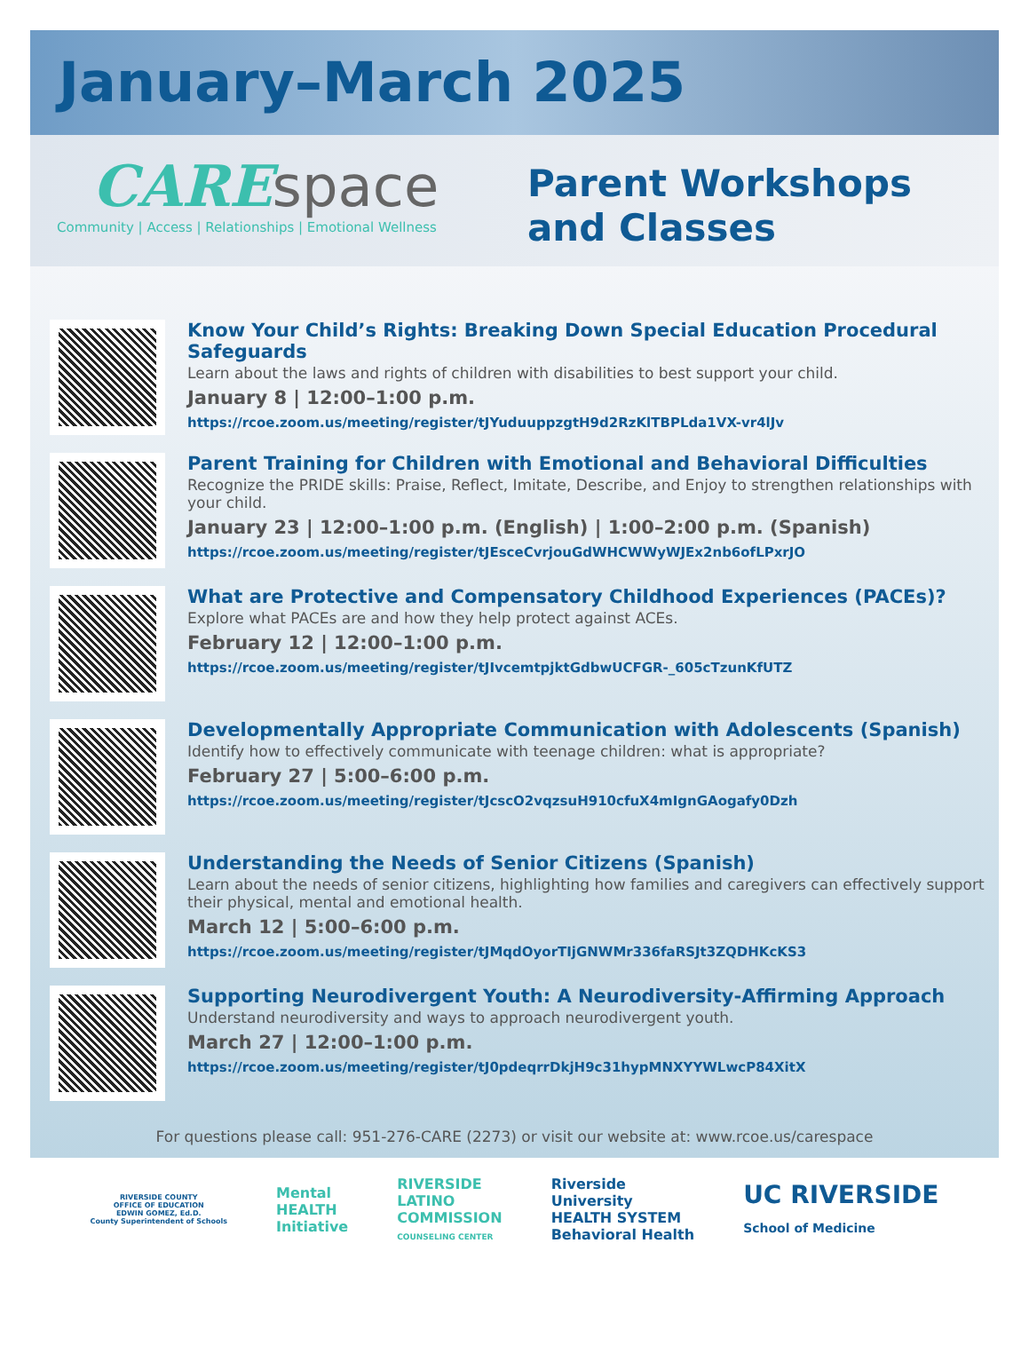January–March 2025
CARE space
Community | Access | Relationships | Emotional Wellness
Parent Workshops
and Classes
Know Your Child’s Rights: Breaking Down Special Education Procedural Safeguards
Learn about the laws and rights of children with disabilities to best support your child.
January 8 | 12:00–1:00 p.m.
https://rcoe.zoom.us/meeting/register/tJYuduuppzgtH9d2RzKlTBPLda1VX-vr4lJv
Parent Training for Children with Emotional and Behavioral Difficulties
Recognize the PRIDE skills: Praise, Reflect, Imitate, Describe, and Enjoy to strengthen relationships with your child.
January 23 | 12:00–1:00 p.m. (English) | 1:00–2:00 p.m. (Spanish)
https://rcoe.zoom.us/meeting/register/tJEsceCvrjouGdWHCWWyWJEx2nb6ofLPxrJO
What are Protective and Compensatory Childhood Experiences (PACEs)?
Explore what PACEs are and how they help protect against ACEs.
February 12 | 12:00–1:00 p.m.
https://rcoe.zoom.us/meeting/register/tJIvcemtpjktGdbwUCFGR-_605cTzunKfUTZ
Developmentally Appropriate Communication with Adolescents (Spanish)
Identify how to effectively communicate with teenage children: what is appropriate?
February 27 | 5:00–6:00 p.m.
https://rcoe.zoom.us/meeting/register/tJcscO2vqzsuH910cfuX4mIgnGAogafy0Dzh
Understanding the Needs of Senior Citizens (Spanish)
Learn about the needs of senior citizens, highlighting how families and caregivers can effectively support their physical, mental and emotional health.
March 12 | 5:00–6:00 p.m.
https://rcoe.zoom.us/meeting/register/tJMqdOyorTIjGNWMr336faRSJt3ZQDHKcKS3
Supporting Neurodivergent Youth: A Neurodiversity-Affirming Approach
Understand neurodiversity and ways to approach neurodivergent youth.
March 27 | 12:00–1:00 p.m.
https://rcoe.zoom.us/meeting/register/tJ0pdeqrrDkjH9c31hypMNXYYWLwcP84XitX
For questions please call: 951-276-CARE (2273) or visit our website at: www.rcoe.us/carespace
RIVERSIDE COUNTY
OFFICE OF EDUCATION
EDWIN GOMEZ, Ed.D.
County Superintendent of Schools
Mental
HEALTH
Initiative
RIVERSIDE
LATINO
COMMISSION
COUNSELING CENTER
Riverside
University
HEALTH SYSTEM
Behavioral Health
UC RIVERSIDE
School of Medicine